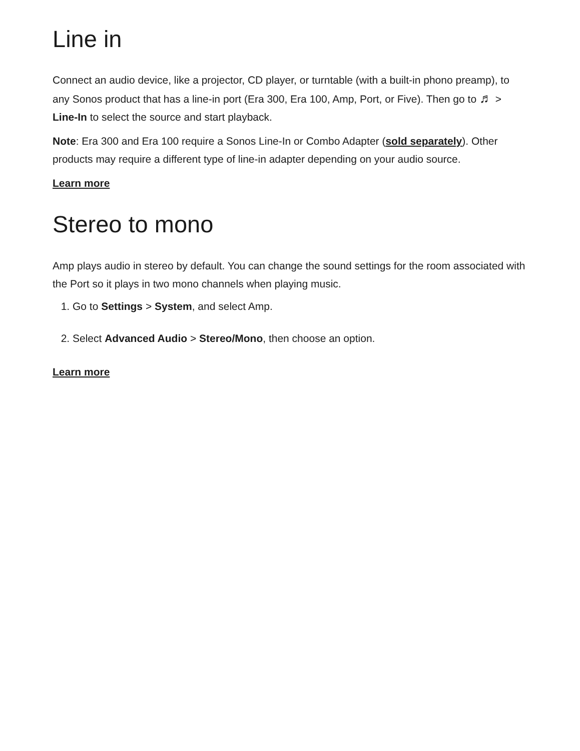Line in
Connect an audio device, like a projector, CD player, or turntable (with a built-in phono preamp), to any Sonos product that has a line-in port (Era 300, Era 100, Amp, Port, or Five). Then go to ♬ > Line-In to select the source and start playback.
Note: Era 300 and Era 100 require a Sonos Line-In or Combo Adapter (sold separately). Other products may require a different type of line-in adapter depending on your audio source.
Learn more
Stereo to mono
Amp plays audio in stereo by default. You can change the sound settings for the room associated with the Port so it plays in two mono channels when playing music.
1. Go to Settings > System, and select Amp.
2. Select Advanced Audio > Stereo/Mono, then choose an option.
Learn more